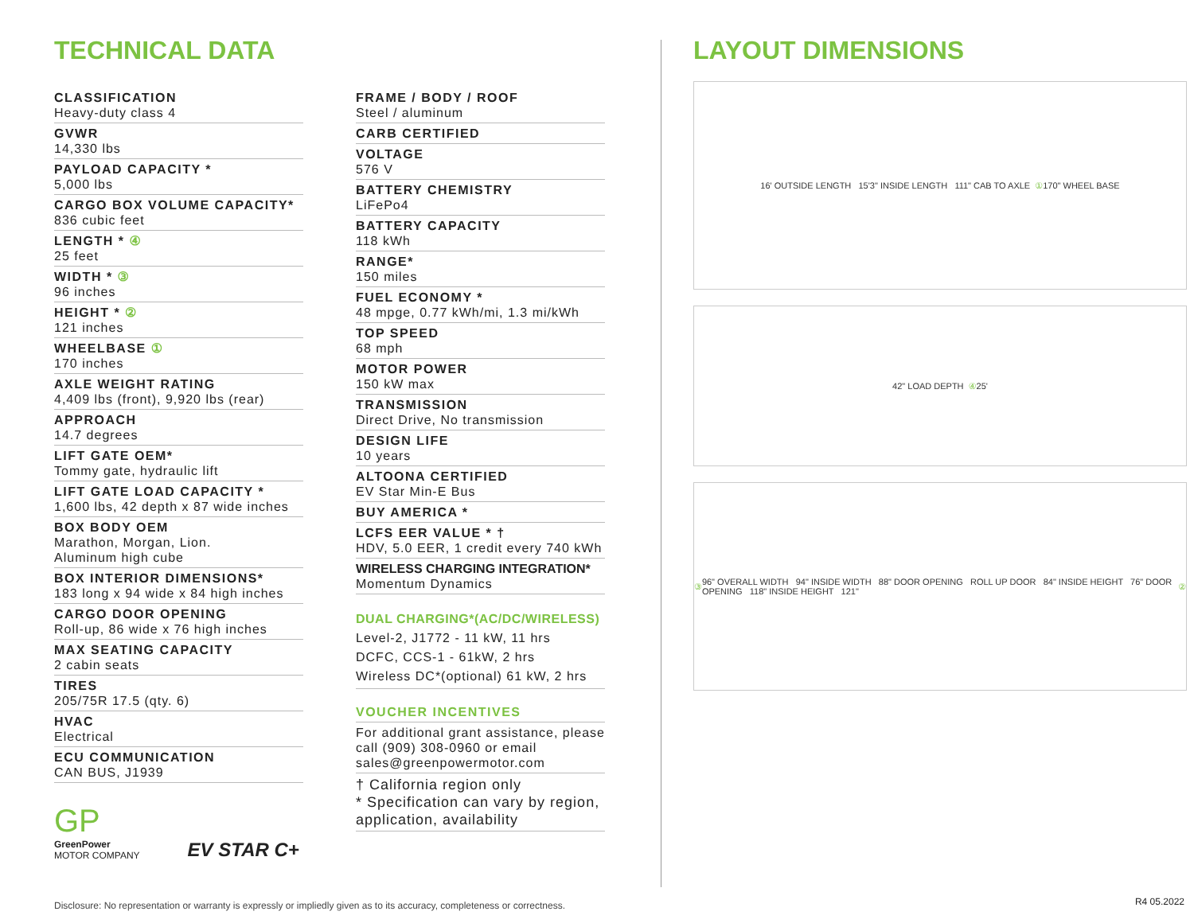TECHNICAL DATA
CLASSIFICATION
Heavy-duty class 4
GVWR
14,330 lbs
PAYLOAD CAPACITY *
5,000 lbs
CARGO BOX VOLUME CAPACITY*
836 cubic feet
LENGTH * ④
25 feet
WIDTH * ③
96 inches
HEIGHT * ②
121 inches
WHEELBASE ①
170 inches
AXLE WEIGHT RATING
4,409 lbs (front), 9,920 lbs (rear)
APPROACH
14.7 degrees
LIFT GATE OEM*
Tommy gate, hydraulic lift
LIFT GATE LOAD CAPACITY *
1,600 lbs, 42 depth x 87 wide inches
BOX BODY OEM
Marathon, Morgan, Lion.
Aluminum high cube
BOX INTERIOR DIMENSIONS*
183 long x 94 wide x 84 high inches
CARGO DOOR OPENING
Roll-up, 86 wide x 76 high inches
MAX SEATING CAPACITY
2 cabin seats
TIRES
205/75R 17.5 (qty. 6)
HVAC
Electrical
ECU COMMUNICATION
CAN BUS, J1939
GP
GreenPower
MOTOR COMPANY
EV STAR C+
FRAME / BODY / ROOF
Steel / aluminum
CARB CERTIFIED
VOLTAGE
576 V
BATTERY CHEMISTRY
LiFePo4
BATTERY CAPACITY
118 kWh
RANGE*
150 miles
FUEL ECONOMY *
48 mpge, 0.77 kWh/mi, 1.3 mi/kWh
TOP SPEED
68 mph
MOTOR POWER
150 kW max
TRANSMISSION
Direct Drive, No transmission
DESIGN LIFE
10 years
ALTOONA CERTIFIED
EV Star Min-E Bus
BUY AMERICA *
LCFS EER VALUE * †
HDV, 5.0 EER, 1 credit every 740 kWh
WIRELESS CHARGING INTEGRATION*
Momentum Dynamics
DUAL CHARGING*(AC/DC/WIRELESS)
Level-2, J1772 - 11 kW, 11 hrs
DCFC, CCS-1 - 61kW, 2 hrs
Wireless DC*(optional) 61 kW, 2 hrs
VOUCHER INCENTIVES
For additional grant assistance, please call (909) 308-0960 or email sales@greenpowermotor.com
† California region only
* Specification can vary by region, application, availability
LAYOUT DIMENSIONS
16' OUTSIDE LENGTH 15'3" INSIDE LENGTH 111" CAB TO AXLE ① 170" WHEEL BASE
42" LOAD DEPTH ④ 25'
③ 96" OVERALL WIDTH 94" INSIDE WIDTH 88" DOOR OPENING ROLL UP DOOR 84" INSIDE HEIGHT 76" DOOR OPENING 118" INSIDE HEIGHT 121" ②
Disclosure: No representation or warranty is expressly or impliedly given as to its accuracy, completeness or correctness.
R4 05.2022